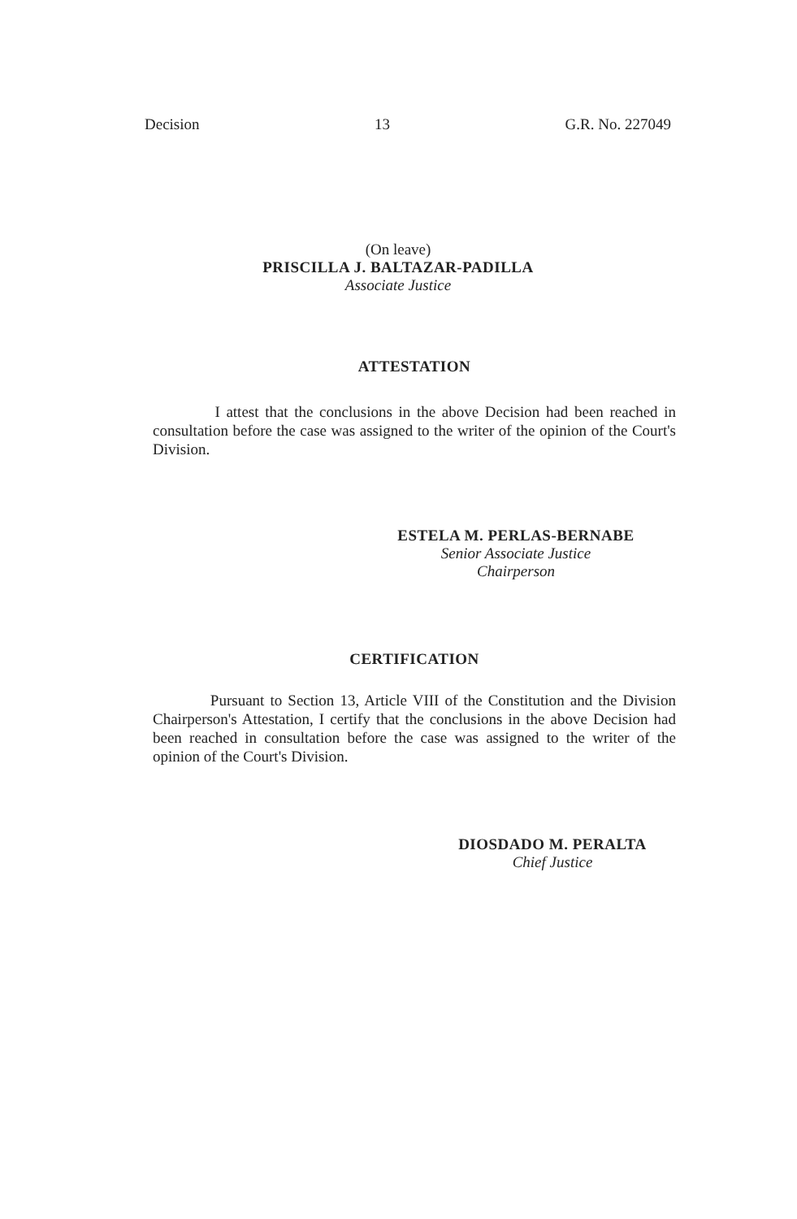Decision 13 G.R. No. 227049
(On leave)
PRISCILLA J. BALTAZAR-PADILLA
Associate Justice
ATTESTATION
I attest that the conclusions in the above Decision had been reached in consultation before the case was assigned to the writer of the opinion of the Court's Division.
ESTELA M. PERLAS-BERNABE
Senior Associate Justice
Chairperson
CERTIFICATION
Pursuant to Section 13, Article VIII of the Constitution and the Division Chairperson's Attestation, I certify that the conclusions in the above Decision had been reached in consultation before the case was assigned to the writer of the opinion of the Court's Division.
DIOSDADO M. PERALTA
Chief Justice